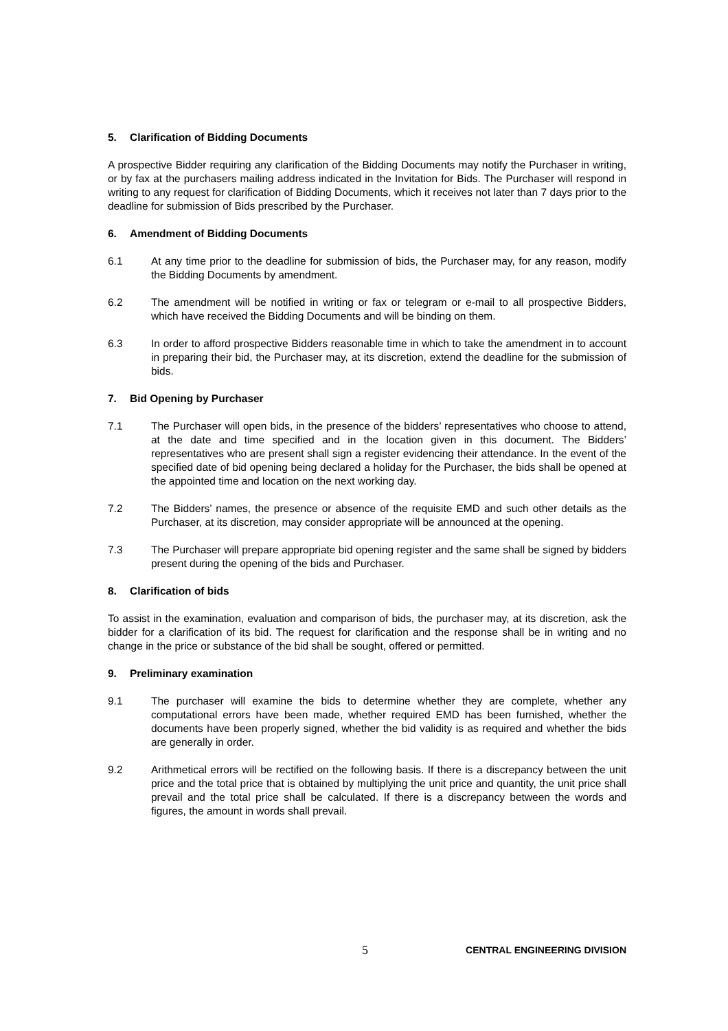5. Clarification of Bidding Documents
A prospective Bidder requiring any clarification of the Bidding Documents may notify the Purchaser in writing, or by fax at the purchasers mailing address indicated in the Invitation for Bids. The Purchaser will respond in writing to any request for clarification of Bidding Documents, which it receives not later than 7 days prior to the deadline for submission of Bids prescribed by the Purchaser.
6. Amendment of Bidding Documents
6.1 At any time prior to the deadline for submission of bids, the Purchaser may, for any reason, modify the Bidding Documents by amendment.
6.2 The amendment will be notified in writing or fax or telegram or e-mail to all prospective Bidders, which have received the Bidding Documents and will be binding on them.
6.3 In order to afford prospective Bidders reasonable time in which to take the amendment in to account in preparing their bid, the Purchaser may, at its discretion, extend the deadline for the submission of bids.
7. Bid Opening by Purchaser
7.1 The Purchaser will open bids, in the presence of the bidders’ representatives who choose to attend, at the date and time specified and in the location given in this document. The Bidders’ representatives who are present shall sign a register evidencing their attendance. In the event of the specified date of bid opening being declared a holiday for the Purchaser, the bids shall be opened at the appointed time and location on the next working day.
7.2 The Bidders’ names, the presence or absence of the requisite EMD and such other details as the Purchaser, at its discretion, may consider appropriate will be announced at the opening.
7.3 The Purchaser will prepare appropriate bid opening register and the same shall be signed by bidders present during the opening of the bids and Purchaser.
8. Clarification of bids
To assist in the examination, evaluation and comparison of bids, the purchaser may, at its discretion, ask the bidder for a clarification of its bid. The request for clarification and the response shall be in writing and no change in the price or substance of the bid shall be sought, offered or permitted.
9. Preliminary examination
9.1 The purchaser will examine the bids to determine whether they are complete, whether any computational errors have been made, whether required EMD has been furnished, whether the documents have been properly signed, whether the bid validity is as required and whether the bids are generally in order.
9.2 Arithmetical errors will be rectified on the following basis. If there is a discrepancy between the unit price and the total price that is obtained by multiplying the unit price and quantity, the unit price shall prevail and the total price shall be calculated. If there is a discrepancy between the words and figures, the amount in words shall prevail.
5 CENTRAL ENGINEERING DIVISION